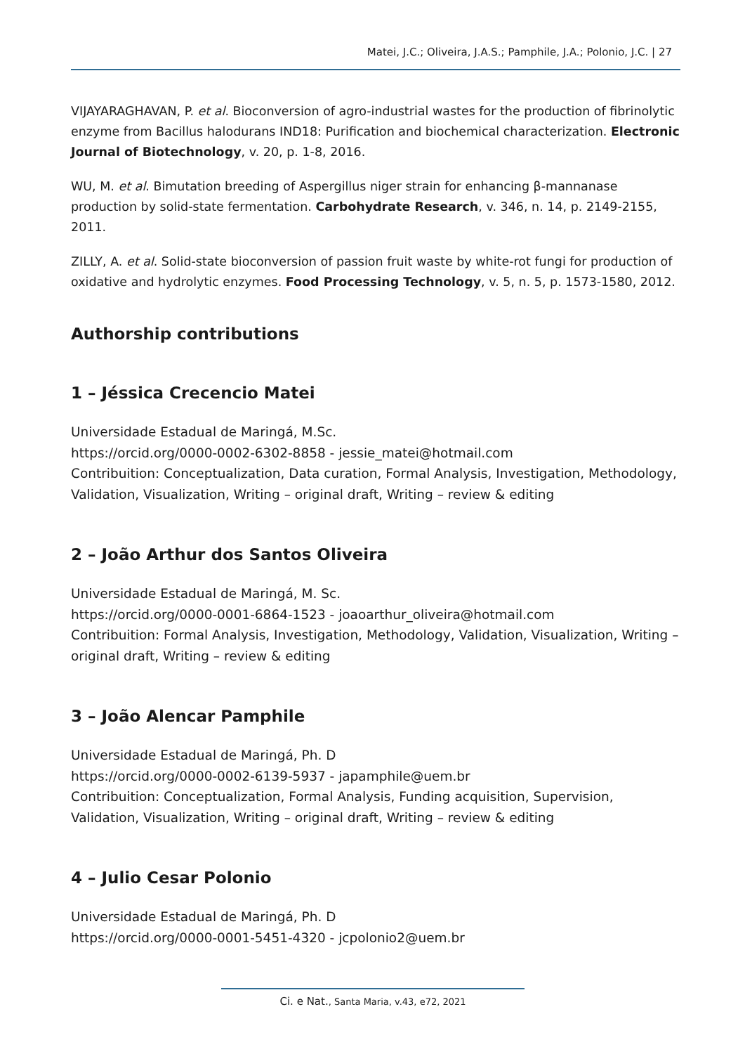Matei, J.C.; Oliveira, J.A.S.; Pamphile, J.A.; Polonio, J.C. | 27
VIJAYARAGHAVAN, P. et al. Bioconversion of agro-industrial wastes for the production of fibrinolytic enzyme from Bacillus halodurans IND18: Purification and biochemical characterization. Electronic Journal of Biotechnology, v. 20, p. 1-8, 2016.
WU, M. et al. Bimutation breeding of Aspergillus niger strain for enhancing β-mannanase production by solid-state fermentation. Carbohydrate Research, v. 346, n. 14, p. 2149-2155, 2011.
ZILLY, A. et al. Solid-state bioconversion of passion fruit waste by white-rot fungi for production of oxidative and hydrolytic enzymes. Food Processing Technology, v. 5, n. 5, p. 1573-1580, 2012.
Authorship contributions
1 – Jéssica Crecencio Matei
Universidade Estadual de Maringá, M.Sc.
https://orcid.org/0000-0002-6302-8858 - jessie_matei@hotmail.com
Contribuition: Conceptualization, Data curation, Formal Analysis, Investigation, Methodology, Validation, Visualization, Writing – original draft, Writing – review & editing
2 – João Arthur dos Santos Oliveira
Universidade Estadual de Maringá, M. Sc.
https://orcid.org/0000-0001-6864-1523 - joaoarthur_oliveira@hotmail.com
Contribuition: Formal Analysis, Investigation, Methodology, Validation, Visualization, Writing – original draft, Writing – review & editing
3 – João Alencar Pamphile
Universidade Estadual de Maringá, Ph. D
https://orcid.org/0000-0002-6139-5937 - japamphile@uem.br
Contribuition: Conceptualization, Formal Analysis, Funding acquisition, Supervision, Validation, Visualization, Writing – original draft, Writing – review & editing
4 – Julio Cesar Polonio
Universidade Estadual de Maringá, Ph. D
https://orcid.org/0000-0001-5451-4320 - jcpolonio2@uem.br
Ci. e Nat., Santa Maria, v.43, e72, 2021